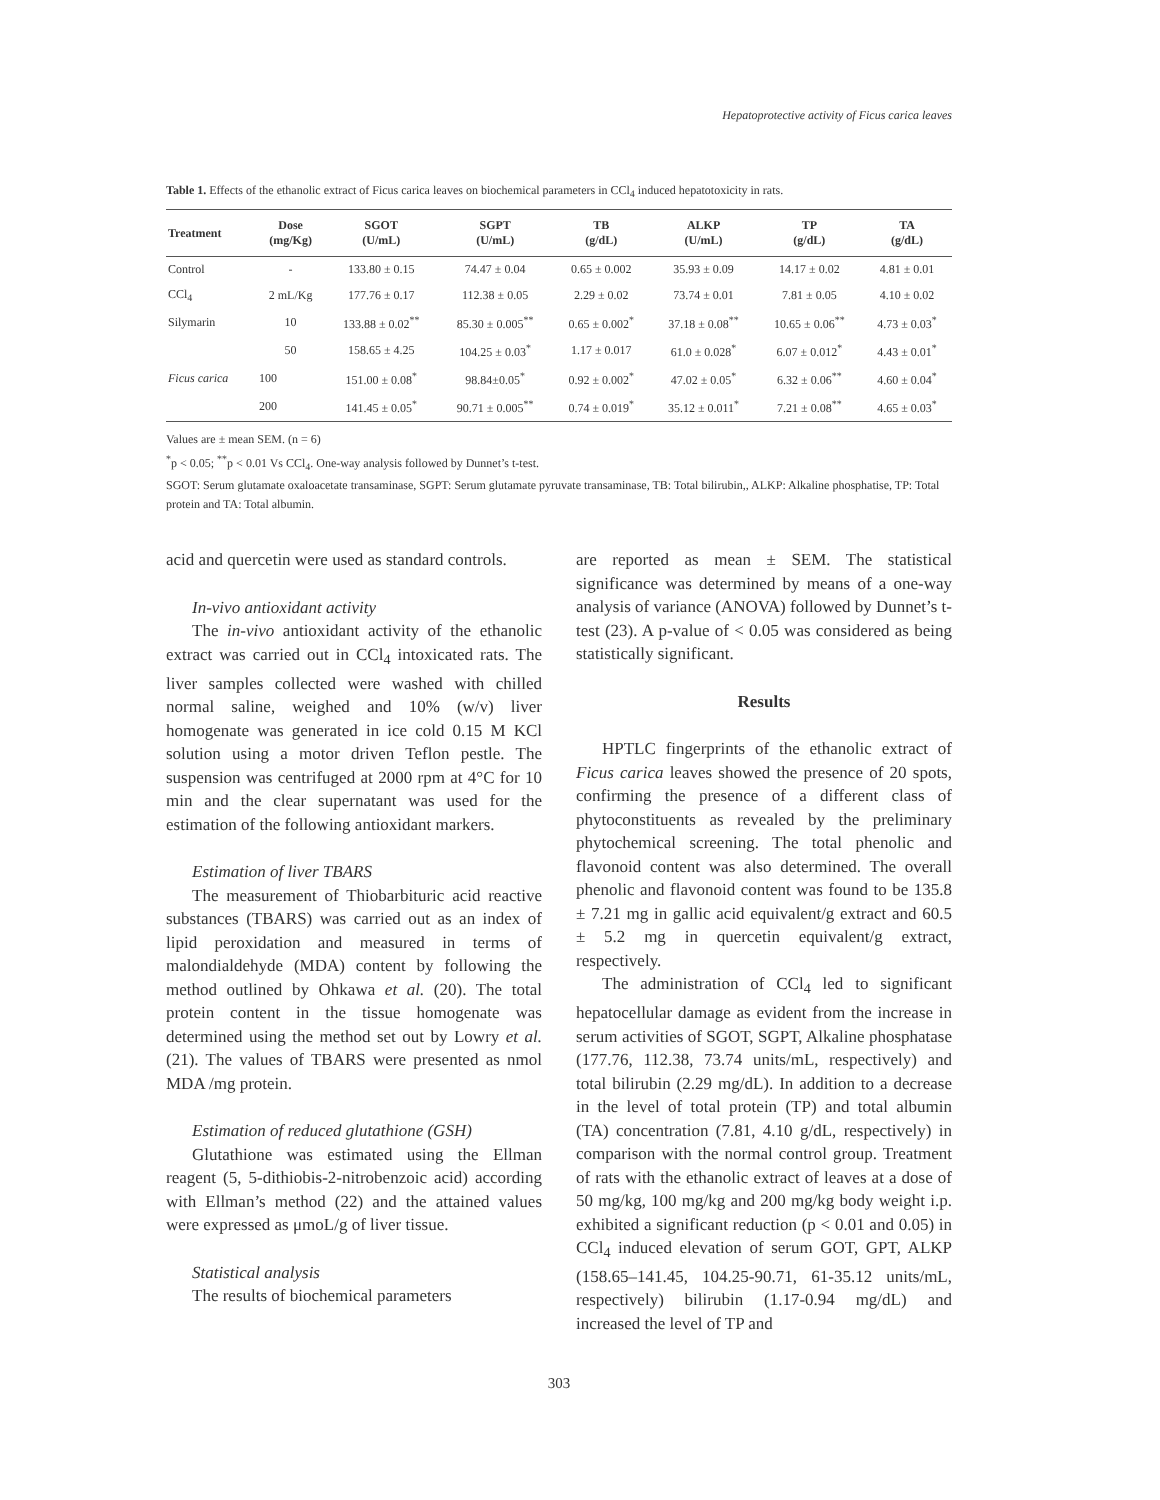Hepatoprotective activity of Ficus carica leaves
Table 1. Effects of the ethanolic extract of Ficus carica leaves on biochemical parameters in CCl<sub>4</sub> induced hepatotoxicity in rats.
| Treatment | Dose (mg/Kg) | SGOT (U/mL) | SGPT (U/mL) | TB (g/dL) | ALKP (U/mL) | TP (g/dL) | TA (g/dL) |
| --- | --- | --- | --- | --- | --- | --- | --- |
| Control | - | 133.80 ± 0.15 | 74.47 ± 0.04 | 0.65 ± 0.002 | 35.93 ± 0.09 | 14.17 ± 0.02 | 4.81 ± 0.01 |
| CCl<sub>4</sub> | 2 mL/Kg | 177.76 ± 0.17 | 112.38 ± 0.05 | 2.29 ± 0.02 | 73.74 ± 0.01 | 7.81 ± 0.05 | 4.10 ± 0.02 |
| Silymarin | 10 | 133.88 ± 0.02<sup>**</sup> | 85.30 ± 0.005<sup>**</sup> | 0.65 ± 0.002<sup>*</sup> | 37.18 ± 0.08<sup>**</sup> | 10.65 ± 0.06<sup>**</sup> | 4.73 ± 0.03<sup>*</sup> |
| Ficus carica | 50 | 158.65 ± 4.25 | 104.25 ± 0.03<sup>*</sup> | 1.17 ± 0.017 | 61.0 ± 0.028<sup>*</sup> | 6.07 ± 0.012<sup>*</sup> | 4.43 ± 0.01<sup>*</sup> |
| | 100 | 151.00 ± 0.08<sup>*</sup> | 98.84±0.05<sup>*</sup> | 0.92 ± 0.002<sup>*</sup> | 47.02 ± 0.05<sup>*</sup> | 6.32 ± 0.06<sup>**</sup> | 4.60 ± 0.04<sup>*</sup> |
| | 200 | 141.45 ± 0.05<sup>*</sup> | 90.71 ± 0.005<sup>**</sup> | 0.74 ± 0.019<sup>*</sup> | 35.12 ± 0.011<sup>*</sup> | 7.21 ± 0.08<sup>**</sup> | 4.65 ± 0.03<sup>*</sup> |
Values are ± mean SEM. (n = 6)
<sup>*</sup> p < 0.05; <sup>**</sup>p < 0.01 Vs CCl<sub>4</sub>. One-way analysis followed by Dunnet’s t-test.
SGOT: Serum glutamate oxaloacetate transaminase, SGPT: Serum glutamate pyruvate transaminase, TB: Total bilirubin,, ALKP: Alkaline phosphatise, TP: Total protein and TA: Total albumin.
acid and quercetin were used as standard controls.
In-vivo antioxidant activity
The in-vivo antioxidant activity of the ethanolic extract was carried out in CCl<sub>4</sub> intoxicated rats. The liver samples collected were washed with chilled normal saline, weighed and 10% (w/v) liver homogenate was generated in ice cold 0.15 M KCl solution using a motor driven Teflon pestle. The suspension was centrifuged at 2000 rpm at 4°C for 10 min and the clear supernatant was used for the estimation of the following antioxidant markers.
Estimation of liver TBARS
The measurement of Thiobarbituric acid reactive substances (TBARS) was carried out as an index of lipid peroxidation and measured in terms of malondialdehyde (MDA) content by following the method outlined by Ohkawa et al. (20). The total protein content in the tissue homogenate was determined using the method set out by Lowry et al. (21). The values of TBARS were presented as nmol MDA /mg protein.
Estimation of reduced glutathione (GSH)
Glutathione was estimated using the Ellman reagent (5, 5-dithiobis-2-nitrobenzoic acid) according with Ellman’s method (22) and the attained values were expressed as μmoL/g of liver tissue.
Statistical analysis
The results of biochemical parameters
are reported as mean ± SEM. The statistical significance was determined by means of a one-way analysis of variance (ANOVA) followed by Dunnet’s t-test (23). A p-value of < 0.05 was considered as being statistically significant.
Results
HPTLC fingerprints of the ethanolic extract of Ficus carica leaves showed the presence of 20 spots, confirming the presence of a different class of phytoconstituents as revealed by the preliminary phytochemical screening. The total phenolic and flavonoid content was also determined. The overall phenolic and flavonoid content was found to be 135.8 ± 7.21 mg in gallic acid equivalent/g extract and 60.5 ± 5.2 mg in quercetin equivalent/g extract, respectively.
The administration of CCl<sub>4</sub> led to significant hepatocellular damage as evident from the increase in serum activities of SGOT, SGPT, Alkaline phosphatase (177.76, 112.38, 73.74 units/mL, respectively) and total bilirubin (2.29 mg/dL). In addition to a decrease in the level of total protein (TP) and total albumin (TA) concentration (7.81, 4.10 g/dL, respectively) in comparison with the normal control group. Treatment of rats with the ethanolic extract of leaves at a dose of 50 mg/kg, 100 mg/kg and 200 mg/kg body weight i.p. exhibited a significant reduction (p < 0.01 and 0.05) in CCl<sub>4</sub> induced elevation of serum GOT, GPT, ALKP (158.65–141.45, 104.25-90.71, 61-35.12 units/mL, respectively) bilirubin (1.17-0.94 mg/dL) and increased the level of TP and
303